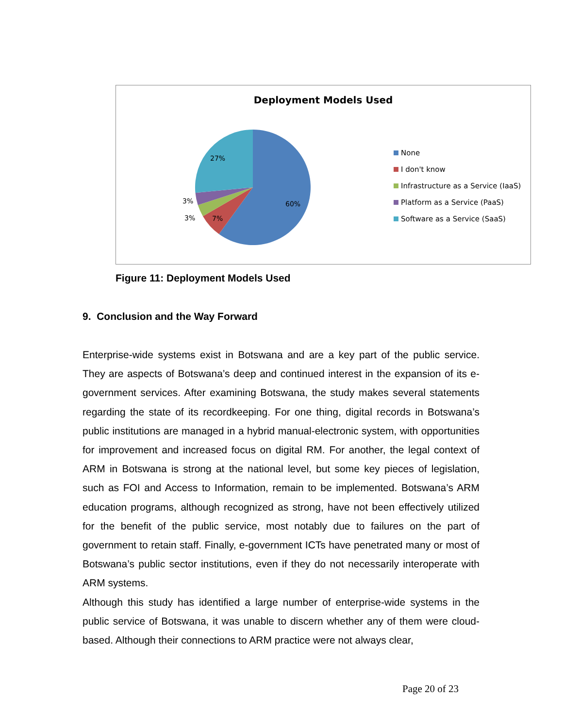Deployment Models Used
27%
60%
3%
3% 7%
None
I don't know
Infrastructure as a Service (IaaS)
Platform as a Service (PaaS)
Software as a Service (SaaS)
Figure 11: Deployment Models Used
9. Conclusion and the Way Forward
Enterprise-wide systems exist in Botswana and are a key part of the public service. They are aspects of Botswana’s deep and continued interest in the expansion of its e-government services. After examining Botswana, the study makes several statements regarding the state of its recordkeeping. For one thing, digital records in Botswana’s public institutions are managed in a hybrid manual-electronic system, with opportunities for improvement and increased focus on digital RM. For another, the legal context of ARM in Botswana is strong at the national level, but some key pieces of legislation, such as FOI and Access to Information, remain to be implemented. Botswana’s ARM education programs, although recognized as strong, have not been effectively utilized for the benefit of the public service, most notably due to failures on the part of government to retain staff. Finally, e-government ICTs have penetrated many or most of Botswana’s public sector institutions, even if they do not necessarily interoperate with ARM systems.
Although this study has identified a large number of enterprise-wide systems in the public service of Botswana, it was unable to discern whether any of them were cloud-based. Although their connections to ARM practice were not always clear,
Page 20 of 23